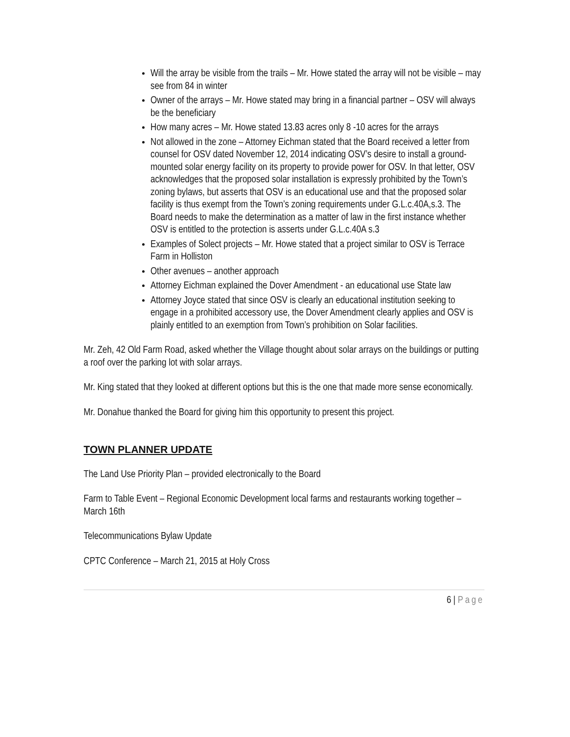Will the array be visible from the trails – Mr. Howe stated the array will not be visible – may see from 84 in winter
Owner of the arrays – Mr. Howe stated may bring in a financial partner – OSV will always be the beneficiary
How many acres – Mr. Howe stated 13.83 acres only 8 -10 acres for the arrays
Not allowed in the zone – Attorney Eichman stated that the Board received a letter from counsel for OSV dated November 12, 2014 indicating OSV’s desire to install a ground-mounted solar energy facility on its property to provide power for OSV. In that letter, OSV acknowledges that the proposed solar installation is expressly prohibited by the Town’s zoning bylaws, but asserts that OSV is an educational use and that the proposed solar facility is thus exempt from the Town’s zoning requirements under G.L.c.40A,s.3. The Board needs to make the determination as a matter of law in the first instance whether OSV is entitled to the protection is asserts under G.L.c.40A s.3
Examples of Solect projects – Mr. Howe stated that a project similar to OSV is Terrace Farm in Holliston
Other avenues – another approach
Attorney Eichman explained the Dover Amendment - an educational use State law
Attorney Joyce stated that since OSV is clearly an educational institution seeking to engage in a prohibited accessory use, the Dover Amendment clearly applies and OSV is plainly entitled to an exemption from Town’s prohibition on Solar facilities.
Mr. Zeh, 42 Old Farm Road, asked whether the Village thought about solar arrays on the buildings or putting a roof over the parking lot with solar arrays.
Mr. King stated that they looked at different options but this is the one that made more sense economically.
Mr. Donahue thanked the Board for giving him this opportunity to present this project.
TOWN PLANNER UPDATE
The Land Use Priority Plan – provided electronically to the Board
Farm to Table Event – Regional Economic Development local farms and restaurants working together – March 16th
Telecommunications Bylaw Update
CPTC Conference – March 21, 2015 at Holy Cross
6 | Page